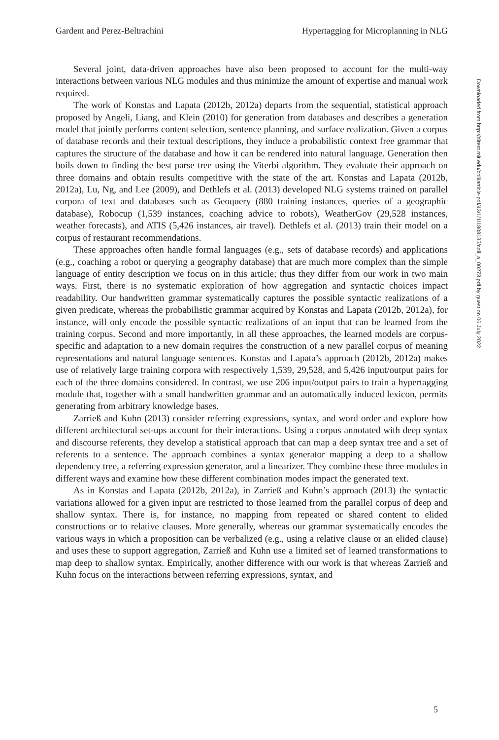Gardent and Perez-Beltrachini Hypertagging for Microplanning in NLG
Several joint, data-driven approaches have also been proposed to account for the multi-way interactions between various NLG modules and thus minimize the amount of expertise and manual work required.
The work of Konstas and Lapata (2012b, 2012a) departs from the sequential, statistical approach proposed by Angeli, Liang, and Klein (2010) for generation from databases and describes a generation model that jointly performs content selection, sentence planning, and surface realization. Given a corpus of database records and their textual descriptions, they induce a probabilistic context free grammar that captures the structure of the database and how it can be rendered into natural language. Generation then boils down to finding the best parse tree using the Viterbi algorithm. They evaluate their approach on three domains and obtain results competitive with the state of the art. Konstas and Lapata (2012b, 2012a), Lu, Ng, and Lee (2009), and Dethlefs et al. (2013) developed NLG systems trained on parallel corpora of text and databases such as Geoquery (880 training instances, queries of a geographic database), Robocup (1,539 instances, coaching advice to robots), WeatherGov (29,528 instances, weather forecasts), and ATIS (5,426 instances, air travel). Dethlefs et al. (2013) train their model on a corpus of restaurant recommendations.
These approaches often handle formal languages (e.g., sets of database records) and applications (e.g., coaching a robot or querying a geography database) that are much more complex than the simple language of entity description we focus on in this article; thus they differ from our work in two main ways. First, there is no systematic exploration of how aggregation and syntactic choices impact readability. Our handwritten grammar systematically captures the possible syntactic realizations of a given predicate, whereas the probabilistic grammar acquired by Konstas and Lapata (2012b, 2012a), for instance, will only encode the possible syntactic realizations of an input that can be learned from the training corpus. Second and more importantly, in all these approaches, the learned models are corpus-specific and adaptation to a new domain requires the construction of a new parallel corpus of meaning representations and natural language sentences. Konstas and Lapata’s approach (2012b, 2012a) makes use of relatively large training corpora with respectively 1,539, 29,528, and 5,426 input/output pairs for each of the three domains considered. In contrast, we use 206 input/output pairs to train a hypertagging module that, together with a small handwritten grammar and an automatically induced lexicon, permits generating from arbitrary knowledge bases.
Zarrieß and Kuhn (2013) consider referring expressions, syntax, and word order and explore how different architectural set-ups account for their interactions. Using a corpus annotated with deep syntax and discourse referents, they develop a statistical approach that can map a deep syntax tree and a set of referents to a sentence. The approach combines a syntax generator mapping a deep to a shallow dependency tree, a referring expression generator, and a linearizer. They combine these three modules in different ways and examine how these different combination modes impact the generated text.
As in Konstas and Lapata (2012b, 2012a), in Zarrieß and Kuhn’s approach (2013) the syntactic variations allowed for a given input are restricted to those learned from the parallel corpus of deep and shallow syntax. There is, for instance, no mapping from repeated or shared content to elided constructions or to relative clauses. More generally, whereas our grammar systematically encodes the various ways in which a proposition can be verbalized (e.g., using a relative clause or an elided clause) and uses these to support aggregation, Zarrieß and Kuhn use a limited set of learned transformations to map deep to shallow syntax. Empirically, another difference with our work is that whereas Zarrieß and Kuhn focus on the interactions between referring expressions, syntax, and
Downloaded from http://direct.mit.edu/coli/article-pdf/43/1/1/1808135/coli_a_00273.pdf by guest on 06 July 2022
5